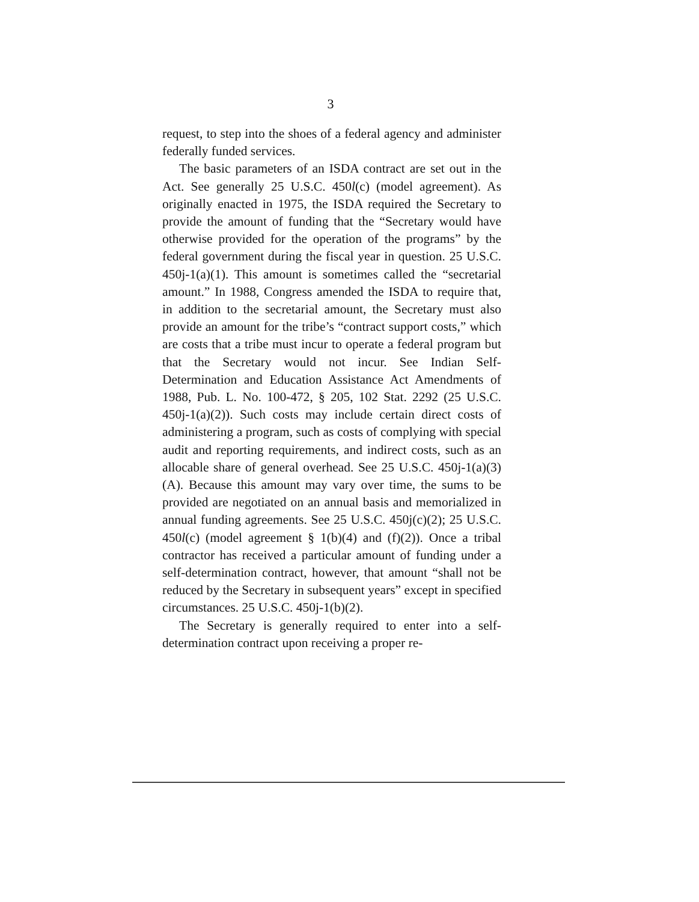3
request, to step into the shoes of a federal agency and administer federally funded services.
The basic parameters of an ISDA contract are set out in the Act. See generally 25 U.S.C. 450l(c) (model agreement). As originally enacted in 1975, the ISDA required the Secretary to provide the amount of funding that the “Secretary would have otherwise provided for the operation of the programs” by the federal government during the fiscal year in question. 25 U.S.C. 450j-1(a)(1). This amount is sometimes called the “secretarial amount.” In 1988, Congress amended the ISDA to require that, in addition to the secretarial amount, the Secretary must also provide an amount for the tribe’s “contract support costs,” which are costs that a tribe must incur to operate a federal program but that the Secretary would not incur. See Indian Self-Determination and Education Assistance Act Amendments of 1988, Pub. L. No. 100-472, § 205, 102 Stat. 2292 (25 U.S.C. 450j-1(a)(2)). Such costs may include certain direct costs of administering a program, such as costs of complying with special audit and reporting requirements, and indirect costs, such as an allocable share of general overhead. See 25 U.S.C. 450j-1(a)(3)(A). Because this amount may vary over time, the sums to be provided are negotiated on an annual basis and memorialized in annual funding agreements. See 25 U.S.C. 450j(c)(2); 25 U.S.C. 450l(c) (model agreement § 1(b)(4) and (f)(2)). Once a tribal contractor has received a particular amount of funding under a self-determination contract, however, that amount “shall not be reduced by the Secretary in subsequent years” except in specified circumstances. 25 U.S.C. 450j-1(b)(2).
The Secretary is generally required to enter into a self-determination contract upon receiving a proper re-